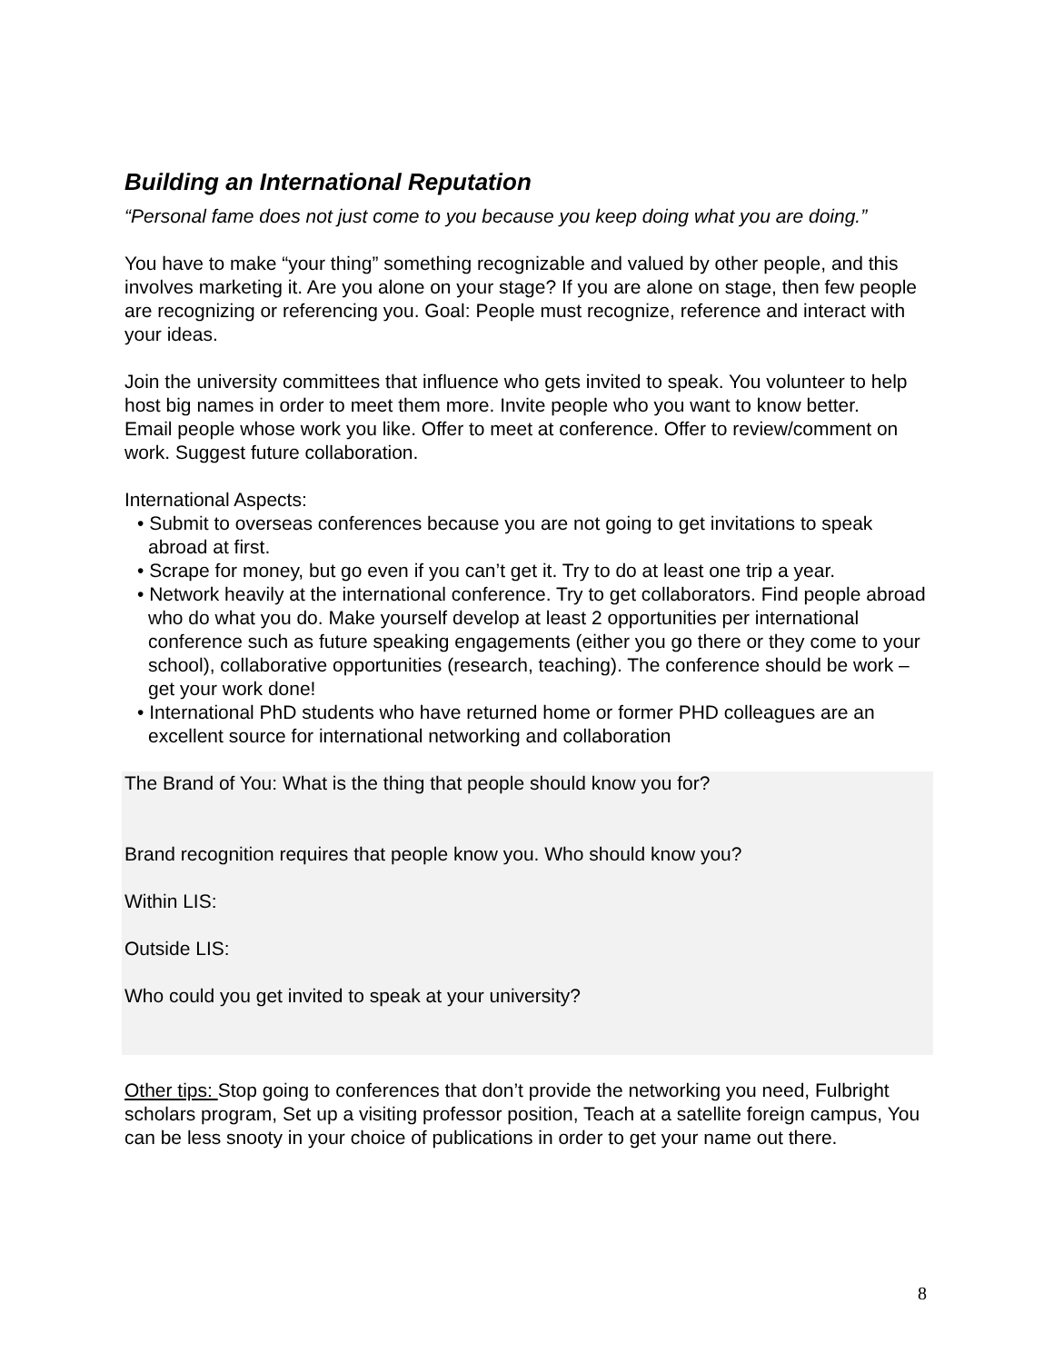Building an International Reputation
“Personal fame does not just come to you because you keep doing what you are doing.”
You have to make “your thing” something recognizable and valued by other people, and this involves marketing it. Are you alone on your stage? If you are alone on stage, then few people are recognizing or referencing you. Goal: People must recognize, reference and interact with your ideas.
Join the university committees that influence who gets invited to speak. You volunteer to help host big names in order to meet them more. Invite people who you want to know better.
Email people whose work you like. Offer to meet at conference. Offer to review/comment on work. Suggest future collaboration.
International Aspects:
• Submit to overseas conferences because you are not going to get invitations to speak abroad at first.
• Scrape for money, but go even if you can’t get it. Try to do at least one trip a year.
• Network heavily at the international conference. Try to get collaborators. Find people abroad who do what you do. Make yourself develop at least 2 opportunities per international conference such as future speaking engagements (either you go there or they come to your school), collaborative opportunities (research, teaching). The conference should be work – get your work done!
• International PhD students who have returned home or former PHD colleagues are an excellent source for international networking and collaboration
The Brand of You: What is the thing that people should know you for?
Brand recognition requires that people know you. Who should know you?
Within LIS:
Outside LIS:
Who could you get invited to speak at your university?
Other tips: Stop going to conferences that don’t provide the networking you need, Fulbright scholars program, Set up a visiting professor position, Teach at a satellite foreign campus, You can be less snooty in your choice of publications in order to get your name out there.
8